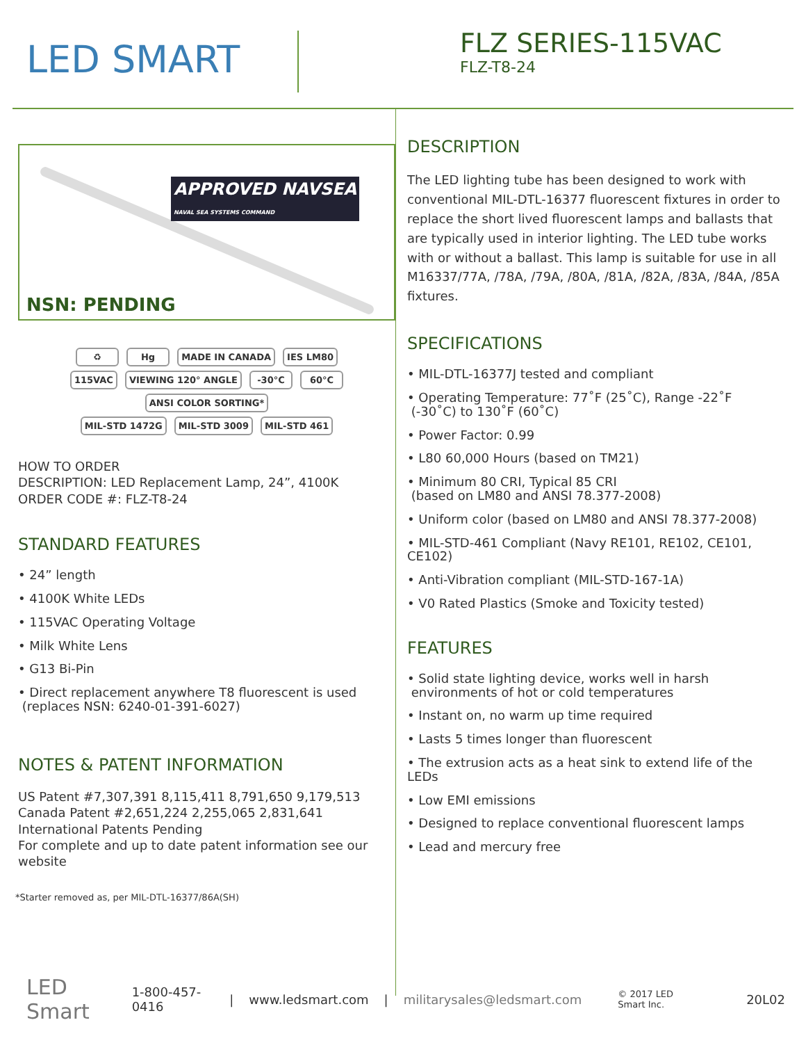LED SMART
FLZ SERIES-115VAC
FLZ-T8-24
APPROVED NAVSEA
NAVAL SEA SYSTEMS COMMAND
NSN: PENDING
♻ Hg MADE IN CANADA IES LM80
115VAC VIEWING 120° ANGLE -30°C 60°C ANSI COLOR SORTING*
MIL-STD 1472G MIL-STD 3009 MIL-STD 461
HOW TO ORDER
DESCRIPTION: LED Replacement Lamp, 24”, 4100K
ORDER CODE #: FLZ-T8-24
STANDARD FEATURES
• 24” length
• 4100K White LEDs
• 115VAC Operating Voltage
• Milk White Lens
• G13 Bi-Pin
• Direct replacement anywhere T8 fluorescent is used
(replaces NSN: 6240-01-391-6027)
NOTES & PATENT INFORMATION
US Patent #7,307,391 8,115,411 8,791,650 9,179,513
Canada Patent #2,651,224 2,255,065 2,831,641
International Patents Pending
For complete and up to date patent information see our website
*Starter removed as, per MIL-DTL-16377/86A(SH)
DESCRIPTION
The LED lighting tube has been designed to work with conventional MIL-DTL-16377 fluorescent fixtures in order to replace the short lived fluorescent lamps and ballasts that are typically used in interior lighting. The LED tube works with or without a ballast. This lamp is suitable for use in all M16337/77A, /78A, /79A, /80A, /81A, /82A, /83A, /84A, /85A fixtures.
SPECIFICATIONS
• MIL-DTL-16377J tested and compliant
• Operating Temperature: 77˚F (25˚C), Range -22˚F
(-30˚C) to 130˚F (60˚C)
• Power Factor: 0.99
• L80 60,000 Hours (based on TM21)
• Minimum 80 CRI, Typical 85 CRI
(based on LM80 and ANSI 78.377-2008)
• Uniform color (based on LM80 and ANSI 78.377-2008)
• MIL-STD-461 Compliant (Navy RE101, RE102, CE101, CE102)
• Anti-Vibration compliant (MIL-STD-167-1A)
• V0 Rated Plastics (Smoke and Toxicity tested)
FEATURES
• Solid state lighting device, works well in harsh
environments of hot or cold temperatures
• Instant on, no warm up time required
• Lasts 5 times longer than fluorescent
• The extrusion acts as a heat sink to extend life of the LEDs
• Low EMI emissions
• Designed to replace conventional fluorescent lamps
• Lead and mercury free
LED Smart 1-800-457-0416 | www.ledsmart.com | militarysales@ledsmart.com © 2017 LED Smart Inc. 20L02